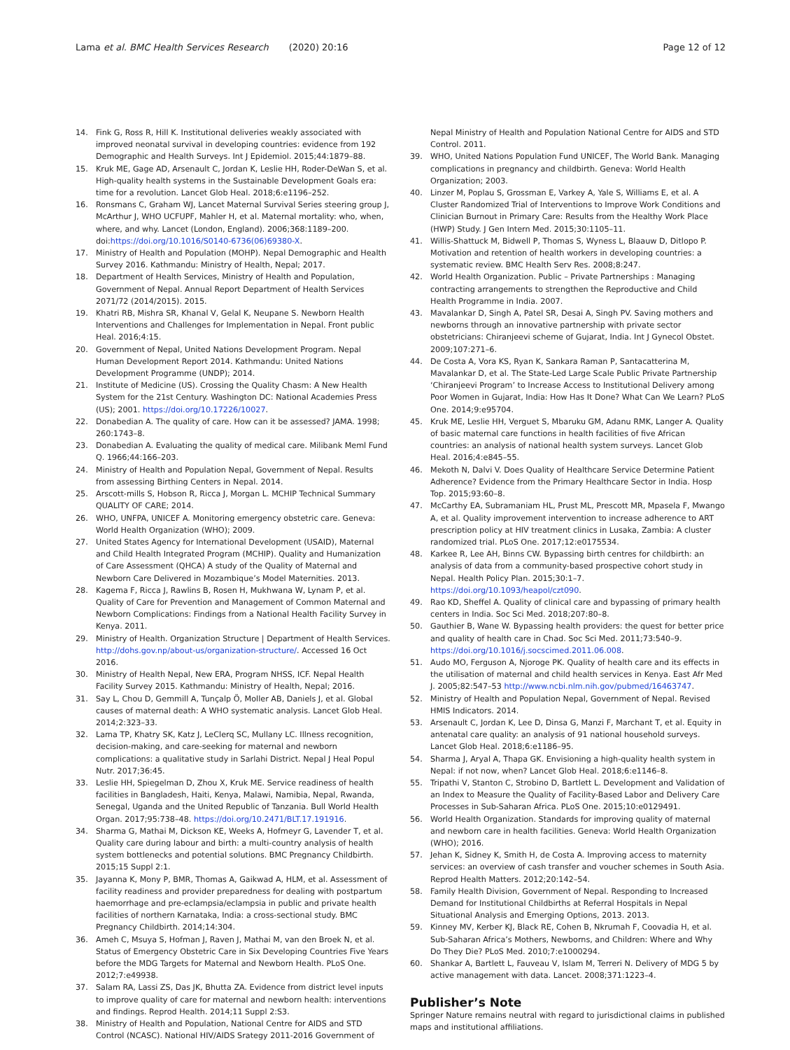Lama et al. BMC Health Services Research (2020) 20:16 Page 12 of 12
14. Fink G, Ross R, Hill K. Institutional deliveries weakly associated with improved neonatal survival in developing countries: evidence from 192 Demographic and Health Surveys. Int J Epidemiol. 2015;44:1879–88.
15. Kruk ME, Gage AD, Arsenault C, Jordan K, Leslie HH, Roder-DeWan S, et al. High-quality health systems in the Sustainable Development Goals era: time for a revolution. Lancet Glob Heal. 2018;6:e1196–252.
16. Ronsmans C, Graham WJ, Lancet Maternal Survival Series steering group J, McArthur J, WHO UCFUPF, Mahler H, et al. Maternal mortality: who, when, where, and why. Lancet (London, England). 2006;368:1189–200. doi:https://doi.org/10.1016/S0140-6736(06)69380-X.
17. Ministry of Health and Population (MOHP). Nepal Demographic and Health Survey 2016. Kathmandu: Ministry of Health, Nepal; 2017.
18. Department of Health Services, Ministry of Health and Population, Government of Nepal. Annual Report Department of Health Services 2071/72 (2014/2015). 2015.
19. Khatri RB, Mishra SR, Khanal V, Gelal K, Neupane S. Newborn Health Interventions and Challenges for Implementation in Nepal. Front public Heal. 2016;4:15.
20. Government of Nepal, United Nations Development Program. Nepal Human Development Report 2014. Kathmandu: United Nations Development Programme (UNDP); 2014.
21. Institute of Medicine (US). Crossing the Quality Chasm: A New Health System for the 21st Century. Washington DC: National Academies Press (US); 2001. https://doi.org/10.17226/10027.
22. Donabedian A. The quality of care. How can it be assessed? JAMA. 1998; 260:1743–8.
23. Donabedian A. Evaluating the quality of medical care. Milibank Meml Fund Q. 1966;44:166–203.
24. Ministry of Health and Population Nepal, Government of Nepal. Results from assessing Birthing Centers in Nepal. 2014.
25. Arscott-mills S, Hobson R, Ricca J, Morgan L. MCHIP Technical Summary QUALITY OF CARE; 2014.
26. WHO, UNFPA, UNICEF A. Monitoring emergency obstetric care. Geneva: World Health Organization (WHO); 2009.
27. United States Agency for International Development (USAID), Maternal and Child Health Integrated Program (MCHIP). Quality and Humanization of Care Assessment (QHCA) A study of the Quality of Maternal and Newborn Care Delivered in Mozambique’s Model Maternities. 2013.
28. Kagema F, Ricca J, Rawlins B, Rosen H, Mukhwana W, Lynam P, et al. Quality of Care for Prevention and Management of Common Maternal and Newborn Complications: Findings from a National Health Facility Survey in Kenya. 2011.
29. Ministry of Health. Organization Structure | Department of Health Services. http://dohs.gov.np/about-us/organization-structure/. Accessed 16 Oct 2016.
30. Ministry of Health Nepal, New ERA, Program NHSS, ICF. Nepal Health Facility Survey 2015. Kathmandu: Ministry of Health, Nepal; 2016.
31. Say L, Chou D, Gemmill A, Tunçalp Ö, Moller AB, Daniels J, et al. Global causes of maternal death: A WHO systematic analysis. Lancet Glob Heal. 2014;2:323–33.
32. Lama TP, Khatry SK, Katz J, LeClerq SC, Mullany LC. Illness recognition, decision-making, and care-seeking for maternal and newborn complications: a qualitative study in Sarlahi District. Nepal J Heal Popul Nutr. 2017;36:45.
33. Leslie HH, Spiegelman D, Zhou X, Kruk ME. Service readiness of health facilities in Bangladesh, Haiti, Kenya, Malawi, Namibia, Nepal, Rwanda, Senegal, Uganda and the United Republic of Tanzania. Bull World Health Organ. 2017;95:738–48. https://doi.org/10.2471/BLT.17.191916.
34. Sharma G, Mathai M, Dickson KE, Weeks A, Hofmeyr G, Lavender T, et al. Quality care during labour and birth: a multi-country analysis of health system bottlenecks and potential solutions. BMC Pregnancy Childbirth. 2015;15 Suppl 2:1.
35. Jayanna K, Mony P, BMR, Thomas A, Gaikwad A, HLM, et al. Assessment of facility readiness and provider preparedness for dealing with postpartum haemorrhage and pre-eclampsia/eclampsia in public and private health facilities of northern Karnataka, India: a cross-sectional study. BMC Pregnancy Childbirth. 2014;14:304.
36. Ameh C, Msuya S, Hofman J, Raven J, Mathai M, van den Broek N, et al. Status of Emergency Obstetric Care in Six Developing Countries Five Years before the MDG Targets for Maternal and Newborn Health. PLoS One. 2012;7:e49938.
37. Salam RA, Lassi ZS, Das JK, Bhutta ZA. Evidence from district level inputs to improve quality of care for maternal and newborn health: interventions and findings. Reprod Health. 2014;11 Suppl 2:S3.
38. Ministry of Health and Population, National Centre for AIDS and STD Control (NCASC). National HIV/AIDS Srategy 2011-2016 Government of
Nepal Ministry of Health and Population National Centre for AIDS and STD Control. 2011.
39. WHO, United Nations Population Fund UNICEF, The World Bank. Managing complications in pregnancy and childbirth. Geneva: World Health Organization; 2003.
40. Linzer M, Poplau S, Grossman E, Varkey A, Yale S, Williams E, et al. A Cluster Randomized Trial of Interventions to Improve Work Conditions and Clinician Burnout in Primary Care: Results from the Healthy Work Place (HWP) Study. J Gen Intern Med. 2015;30:1105–11.
41. Willis-Shattuck M, Bidwell P, Thomas S, Wyness L, Blaauw D, Ditlopo P. Motivation and retention of health workers in developing countries: a systematic review. BMC Health Serv Res. 2008;8:247.
42. World Health Organization. Public – Private Partnerships : Managing contracting arrangements to strengthen the Reproductive and Child Health Programme in India. 2007.
43. Mavalankar D, Singh A, Patel SR, Desai A, Singh PV. Saving mothers and newborns through an innovative partnership with private sector obstetricians: Chiranjeevi scheme of Gujarat, India. Int J Gynecol Obstet. 2009;107:271–6.
44. De Costa A, Vora KS, Ryan K, Sankara Raman P, Santacatterina M, Mavalankar D, et al. The State-Led Large Scale Public Private Partnership ‘Chiranjeevi Program’ to Increase Access to Institutional Delivery among Poor Women in Gujarat, India: How Has It Done? What Can We Learn? PLoS One. 2014;9:e95704.
45. Kruk ME, Leslie HH, Verguet S, Mbaruku GM, Adanu RMK, Langer A. Quality of basic maternal care functions in health facilities of five African countries: an analysis of national health system surveys. Lancet Glob Heal. 2016;4:e845–55.
46. Mekoth N, Dalvi V. Does Quality of Healthcare Service Determine Patient Adherence? Evidence from the Primary Healthcare Sector in India. Hosp Top. 2015;93:60–8.
47. McCarthy EA, Subramaniam HL, Prust ML, Prescott MR, Mpasela F, Mwango A, et al. Quality improvement intervention to increase adherence to ART prescription policy at HIV treatment clinics in Lusaka, Zambia: A cluster randomized trial. PLoS One. 2017;12:e0175534.
48. Karkee R, Lee AH, Binns CW. Bypassing birth centres for childbirth: an analysis of data from a community-based prospective cohort study in Nepal. Health Policy Plan. 2015;30:1–7. https://doi.org/10.1093/heapol/czt090.
49. Rao KD, Sheffel A. Quality of clinical care and bypassing of primary health centers in India. Soc Sci Med. 2018;207:80–8.
50. Gauthier B, Wane W. Bypassing health providers: the quest for better price and quality of health care in Chad. Soc Sci Med. 2011;73:540–9. https://doi.org/10.1016/j.socscimed.2011.06.008.
51. Audo MO, Ferguson A, Njoroge PK. Quality of health care and its effects in the utilisation of maternal and child health services in Kenya. East Afr Med J. 2005;82:547–53 http://www.ncbi.nlm.nih.gov/pubmed/16463747.
52. Ministry of Health and Population Nepal, Government of Nepal. Revised HMIS Indicators. 2014.
53. Arsenault C, Jordan K, Lee D, Dinsa G, Manzi F, Marchant T, et al. Equity in antenatal care quality: an analysis of 91 national household surveys. Lancet Glob Heal. 2018;6:e1186–95.
54. Sharma J, Aryal A, Thapa GK. Envisioning a high-quality health system in Nepal: if not now, when? Lancet Glob Heal. 2018;6:e1146–8.
55. Tripathi V, Stanton C, Strobino D, Bartlett L. Development and Validation of an Index to Measure the Quality of Facility-Based Labor and Delivery Care Processes in Sub-Saharan Africa. PLoS One. 2015;10:e0129491.
56. World Health Organization. Standards for improving quality of maternal and newborn care in health facilities. Geneva: World Health Organization (WHO); 2016.
57. Jehan K, Sidney K, Smith H, de Costa A. Improving access to maternity services: an overview of cash transfer and voucher schemes in South Asia. Reprod Health Matters. 2012;20:142–54.
58. Family Health Division, Government of Nepal. Responding to Increased Demand for Institutional Childbirths at Referral Hospitals in Nepal Situational Analysis and Emerging Options, 2013. 2013.
59. Kinney MV, Kerber KJ, Black RE, Cohen B, Nkrumah F, Coovadia H, et al. Sub-Saharan Africa’s Mothers, Newborns, and Children: Where and Why Do They Die? PLoS Med. 2010;7:e1000294.
60. Shankar A, Bartlett L, Fauveau V, Islam M, Terreri N. Delivery of MDG 5 by active management with data. Lancet. 2008;371:1223–4.
Publisher’s Note
Springer Nature remains neutral with regard to jurisdictional claims in published maps and institutional affiliations.